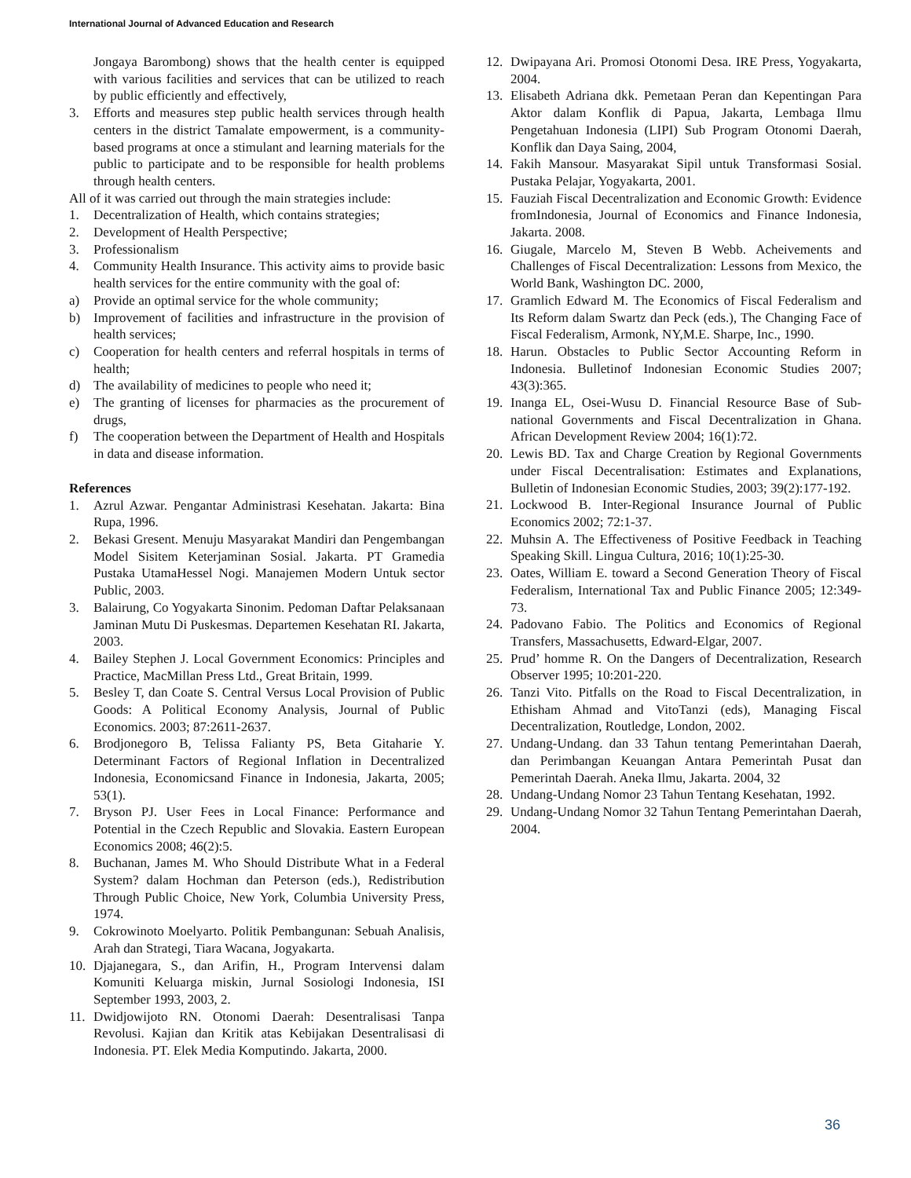International Journal of Advanced Education and Research
Jongaya Barombong) shows that the health center is equipped with various facilities and services that can be utilized to reach by public efficiently and effectively,
3. Efforts and measures step public health services through health centers in the district Tamalate empowerment, is a community-based programs at once a stimulant and learning materials for the public to participate and to be responsible for health problems through health centers.
All of it was carried out through the main strategies include:
1. Decentralization of Health, which contains strategies;
2. Development of Health Perspective;
3. Professionalism
4. Community Health Insurance. This activity aims to provide basic health services for the entire community with the goal of:
a) Provide an optimal service for the whole community;
b) Improvement of facilities and infrastructure in the provision of health services;
c) Cooperation for health centers and referral hospitals in terms of health;
d) The availability of medicines to people who need it;
e) The granting of licenses for pharmacies as the procurement of drugs,
f) The cooperation between the Department of Health and Hospitals in data and disease information.
References
1. Azrul Azwar. Pengantar Administrasi Kesehatan. Jakarta: Bina Rupa, 1996.
2. Bekasi Gresent. Menuju Masyarakat Mandiri dan Pengembangan Model Sisitem Keterjaminan Sosial. Jakarta. PT Gramedia Pustaka UtamaHessel Nogi. Manajemen Modern Untuk sector Public, 2003.
3. Balairung, Co Yogyakarta Sinonim. Pedoman Daftar Pelaksanaan Jaminan Mutu Di Puskesmas. Departemen Kesehatan RI. Jakarta, 2003.
4. Bailey Stephen J. Local Government Economics: Principles and Practice, MacMillan Press Ltd., Great Britain, 1999.
5. Besley T, dan Coate S. Central Versus Local Provision of Public Goods: A Political Economy Analysis, Journal of Public Economics. 2003; 87:2611-2637.
6. Brodjonegoro B, Telissa Falianty PS, Beta Gitaharie Y. Determinant Factors of Regional Inflation in Decentralized Indonesia, Economicsand Finance in Indonesia, Jakarta, 2005; 53(1).
7. Bryson PJ. User Fees in Local Finance: Performance and Potential in the Czech Republic and Slovakia. Eastern European Economics 2008; 46(2):5.
8. Buchanan, James M. Who Should Distribute What in a Federal System? dalam Hochman dan Peterson (eds.), Redistribution Through Public Choice, New York, Columbia University Press, 1974.
9. Cokrowinoto Moelyarto. Politik Pembangunan: Sebuah Analisis, Arah dan Strategi, Tiara Wacana, Jogyakarta.
10. Djajanegara, S., dan Arifin, H., Program Intervensi dalam Komuniti Keluarga miskin, Jurnal Sosiologi Indonesia, ISI September 1993, 2003, 2.
11. Dwidjowijoto RN. Otonomi Daerah: Desentralisasi Tanpa Revolusi. Kajian dan Kritik atas Kebijakan Desentralisasi di Indonesia. PT. Elek Media Komputindo. Jakarta, 2000.
12. Dwipayana Ari. Promosi Otonomi Desa. IRE Press, Yogyakarta, 2004.
13. Elisabeth Adriana dkk. Pemetaan Peran dan Kepentingan Para Aktor dalam Konflik di Papua, Jakarta, Lembaga Ilmu Pengetahuan Indonesia (LIPI) Sub Program Otonomi Daerah, Konflik dan Daya Saing, 2004,
14. Fakih Mansour. Masyarakat Sipil untuk Transformasi Sosial. Pustaka Pelajar, Yogyakarta, 2001.
15. Fauziah Fiscal Decentralization and Economic Growth: Evidence fromIndonesia, Journal of Economics and Finance Indonesia, Jakarta. 2008.
16. Giugale, Marcelo M, Steven B Webb. Acheivements and Challenges of Fiscal Decentralization: Lessons from Mexico, the World Bank, Washington DC. 2000,
17. Gramlich Edward M. The Economics of Fiscal Federalism and Its Reform dalam Swartz dan Peck (eds.), The Changing Face of Fiscal Federalism, Armonk, NY,M.E. Sharpe, Inc., 1990.
18. Harun. Obstacles to Public Sector Accounting Reform in Indonesia. Bulletinof Indonesian Economic Studies 2007; 43(3):365.
19. Inanga EL, Osei-Wusu D. Financial Resource Base of Sub-national Governments and Fiscal Decentralization in Ghana. African Development Review 2004; 16(1):72.
20. Lewis BD. Tax and Charge Creation by Regional Governments under Fiscal Decentralisation: Estimates and Explanations, Bulletin of Indonesian Economic Studies, 2003; 39(2):177-192.
21. Lockwood B. Inter-Regional Insurance Journal of Public Economics 2002; 72:1-37.
22. Muhsin A. The Effectiveness of Positive Feedback in Teaching Speaking Skill. Lingua Cultura, 2016; 10(1):25-30.
23. Oates, William E. toward a Second Generation Theory of Fiscal Federalism, International Tax and Public Finance 2005; 12:349-73.
24. Padovano Fabio. The Politics and Economics of Regional Transfers, Massachusetts, Edward-Elgar, 2007.
25. Prud’ homme R. On the Dangers of Decentralization, Research Observer 1995; 10:201-220.
26. Tanzi Vito. Pitfalls on the Road to Fiscal Decentralization, in Ethisham Ahmad and VitoTanzi (eds), Managing Fiscal Decentralization, Routledge, London, 2002.
27. Undang-Undang. dan 33 Tahun tentang Pemerintahan Daerah, dan Perimbangan Keuangan Antara Pemerintah Pusat dan Pemerintah Daerah. Aneka Ilmu, Jakarta. 2004, 32
28. Undang-Undang Nomor 23 Tahun Tentang Kesehatan, 1992.
29. Undang-Undang Nomor 32 Tahun Tentang Pemerintahan Daerah, 2004.
36